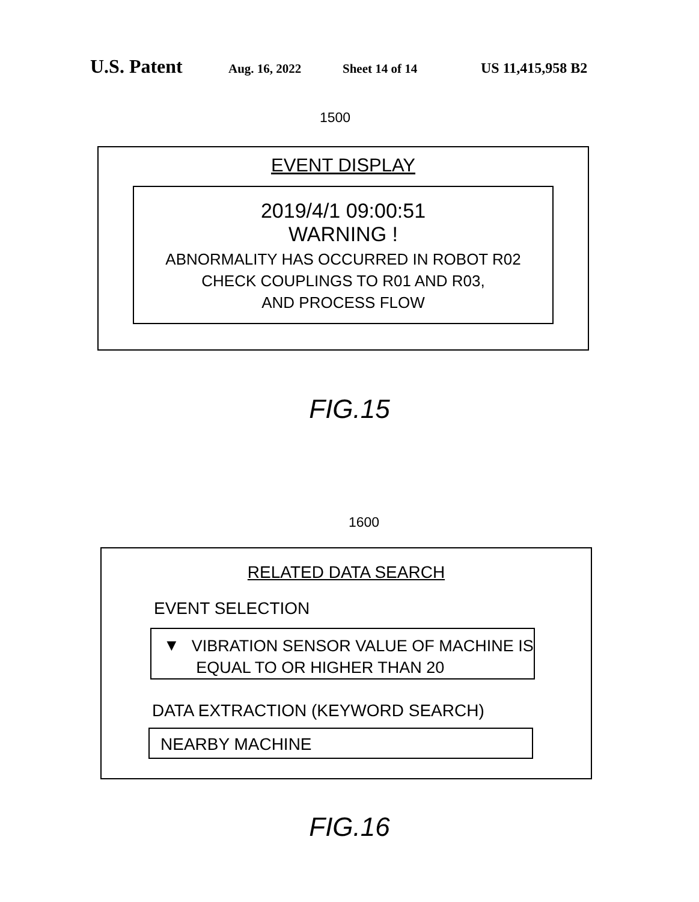U.S. Patent Aug. 16, 2022 Sheet 14 of 14 US 11,415,958 B2
1500
EVENT DISPLAY
2019/4/1 09:00:51
WARNING !
ABNORMALITY HAS OCCURRED IN ROBOT R02
CHECK COUPLINGS TO R01 AND R03,
AND PROCESS FLOW
FIG.15
1600
RELATED DATA SEARCH
EVENT SELECTION
▼ VIBRATION SENSOR VALUE OF MACHINE IS
EQUAL TO OR HIGHER THAN 20
DATA EXTRACTION (KEYWORD SEARCH)
NEARBY MACHINE
FIG.16